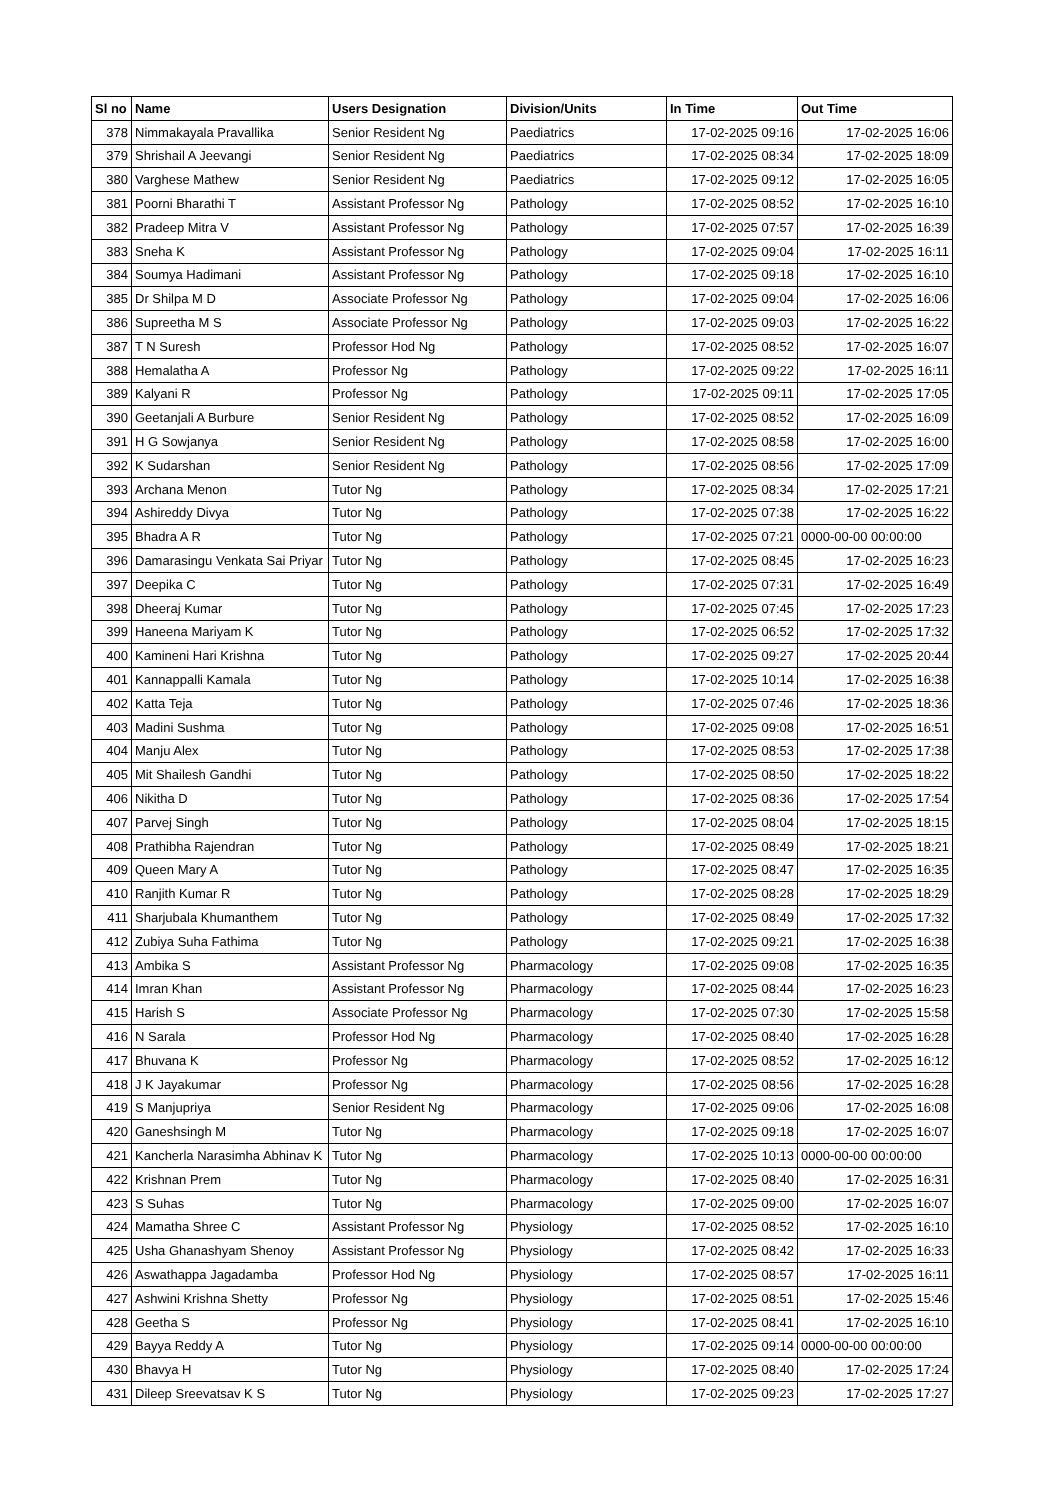| Sl no | Name | Users Designation | Division/Units | In Time | Out Time |
| --- | --- | --- | --- | --- | --- |
| 378 | Nimmakayala Pravallika | Senior Resident Ng | Paediatrics | 17-02-2025 09:16 | 17-02-2025 16:06 |
| 379 | Shrishail A Jeevangi | Senior Resident Ng | Paediatrics | 17-02-2025 08:34 | 17-02-2025 18:09 |
| 380 | Varghese Mathew | Senior Resident Ng | Paediatrics | 17-02-2025 09:12 | 17-02-2025 16:05 |
| 381 | Poorni Bharathi T | Assistant Professor Ng | Pathology | 17-02-2025 08:52 | 17-02-2025 16:10 |
| 382 | Pradeep Mitra V | Assistant Professor Ng | Pathology | 17-02-2025 07:57 | 17-02-2025 16:39 |
| 383 | Sneha K | Assistant Professor Ng | Pathology | 17-02-2025 09:04 | 17-02-2025 16:11 |
| 384 | Soumya Hadimani | Assistant Professor Ng | Pathology | 17-02-2025 09:18 | 17-02-2025 16:10 |
| 385 | Dr Shilpa M D | Associate Professor Ng | Pathology | 17-02-2025 09:04 | 17-02-2025 16:06 |
| 386 | Supreetha M S | Associate Professor Ng | Pathology | 17-02-2025 09:03 | 17-02-2025 16:22 |
| 387 | T N Suresh | Professor Hod Ng | Pathology | 17-02-2025 08:52 | 17-02-2025 16:07 |
| 388 | Hemalatha A | Professor Ng | Pathology | 17-02-2025 09:22 | 17-02-2025 16:11 |
| 389 | Kalyani R | Professor Ng | Pathology | 17-02-2025 09:11 | 17-02-2025 17:05 |
| 390 | Geetanjali A Burbure | Senior Resident Ng | Pathology | 17-02-2025 08:52 | 17-02-2025 16:09 |
| 391 | H G Sowjanya | Senior Resident Ng | Pathology | 17-02-2025 08:58 | 17-02-2025 16:00 |
| 392 | K Sudarshan | Senior Resident Ng | Pathology | 17-02-2025 08:56 | 17-02-2025 17:09 |
| 393 | Archana Menon | Tutor Ng | Pathology | 17-02-2025 08:34 | 17-02-2025 17:21 |
| 394 | Ashireddy Divya | Tutor Ng | Pathology | 17-02-2025 07:38 | 17-02-2025 16:22 |
| 395 | Bhadra A R | Tutor Ng | Pathology | 17-02-2025 07:21 | 0000-00-00 00:00:00 |
| 396 | Damarasingu Venkata Sai Priyar | Tutor Ng | Pathology | 17-02-2025 08:45 | 17-02-2025 16:23 |
| 397 | Deepika C | Tutor Ng | Pathology | 17-02-2025 07:31 | 17-02-2025 16:49 |
| 398 | Dheeraj Kumar | Tutor Ng | Pathology | 17-02-2025 07:45 | 17-02-2025 17:23 |
| 399 | Haneena Mariyam K | Tutor Ng | Pathology | 17-02-2025 06:52 | 17-02-2025 17:32 |
| 400 | Kamineni Hari Krishna | Tutor Ng | Pathology | 17-02-2025 09:27 | 17-02-2025 20:44 |
| 401 | Kannappalli Kamala | Tutor Ng | Pathology | 17-02-2025 10:14 | 17-02-2025 16:38 |
| 402 | Katta Teja | Tutor Ng | Pathology | 17-02-2025 07:46 | 17-02-2025 18:36 |
| 403 | Madini Sushma | Tutor Ng | Pathology | 17-02-2025 09:08 | 17-02-2025 16:51 |
| 404 | Manju Alex | Tutor Ng | Pathology | 17-02-2025 08:53 | 17-02-2025 17:38 |
| 405 | Mit Shailesh Gandhi | Tutor Ng | Pathology | 17-02-2025 08:50 | 17-02-2025 18:22 |
| 406 | Nikitha D | Tutor Ng | Pathology | 17-02-2025 08:36 | 17-02-2025 17:54 |
| 407 | Parvej Singh | Tutor Ng | Pathology | 17-02-2025 08:04 | 17-02-2025 18:15 |
| 408 | Prathibha Rajendran | Tutor Ng | Pathology | 17-02-2025 08:49 | 17-02-2025 18:21 |
| 409 | Queen Mary A | Tutor Ng | Pathology | 17-02-2025 08:47 | 17-02-2025 16:35 |
| 410 | Ranjith Kumar R | Tutor Ng | Pathology | 17-02-2025 08:28 | 17-02-2025 18:29 |
| 411 | Sharjubala Khumanthem | Tutor Ng | Pathology | 17-02-2025 08:49 | 17-02-2025 17:32 |
| 412 | Zubiya Suha Fathima | Tutor Ng | Pathology | 17-02-2025 09:21 | 17-02-2025 16:38 |
| 413 | Ambika S | Assistant Professor Ng | Pharmacology | 17-02-2025 09:08 | 17-02-2025 16:35 |
| 414 | Imran Khan | Assistant Professor Ng | Pharmacology | 17-02-2025 08:44 | 17-02-2025 16:23 |
| 415 | Harish S | Associate Professor Ng | Pharmacology | 17-02-2025 07:30 | 17-02-2025 15:58 |
| 416 | N Sarala | Professor Hod Ng | Pharmacology | 17-02-2025 08:40 | 17-02-2025 16:28 |
| 417 | Bhuvana K | Professor Ng | Pharmacology | 17-02-2025 08:52 | 17-02-2025 16:12 |
| 418 | J K Jayakumar | Professor Ng | Pharmacology | 17-02-2025 08:56 | 17-02-2025 16:28 |
| 419 | S Manjupriya | Senior Resident Ng | Pharmacology | 17-02-2025 09:06 | 17-02-2025 16:08 |
| 420 | Ganeshsingh M | Tutor Ng | Pharmacology | 17-02-2025 09:18 | 17-02-2025 16:07 |
| 421 | Kancherla Narasimha Abhinav K | Tutor Ng | Pharmacology | 17-02-2025 10:13 | 0000-00-00 00:00:00 |
| 422 | Krishnan Prem | Tutor Ng | Pharmacology | 17-02-2025 08:40 | 17-02-2025 16:31 |
| 423 | S Suhas | Tutor Ng | Pharmacology | 17-02-2025 09:00 | 17-02-2025 16:07 |
| 424 | Mamatha Shree C | Assistant Professor Ng | Physiology | 17-02-2025 08:52 | 17-02-2025 16:10 |
| 425 | Usha Ghanashyam Shenoy | Assistant Professor Ng | Physiology | 17-02-2025 08:42 | 17-02-2025 16:33 |
| 426 | Aswathappa Jagadamba | Professor Hod Ng | Physiology | 17-02-2025 08:57 | 17-02-2025 16:11 |
| 427 | Ashwini Krishna Shetty | Professor Ng | Physiology | 17-02-2025 08:51 | 17-02-2025 15:46 |
| 428 | Geetha S | Professor Ng | Physiology | 17-02-2025 08:41 | 17-02-2025 16:10 |
| 429 | Bayya Reddy A | Tutor Ng | Physiology | 17-02-2025 09:14 | 0000-00-00 00:00:00 |
| 430 | Bhavya H | Tutor Ng | Physiology | 17-02-2025 08:40 | 17-02-2025 17:24 |
| 431 | Dileep Sreevatsav K S | Tutor Ng | Physiology | 17-02-2025 09:23 | 17-02-2025 17:27 |